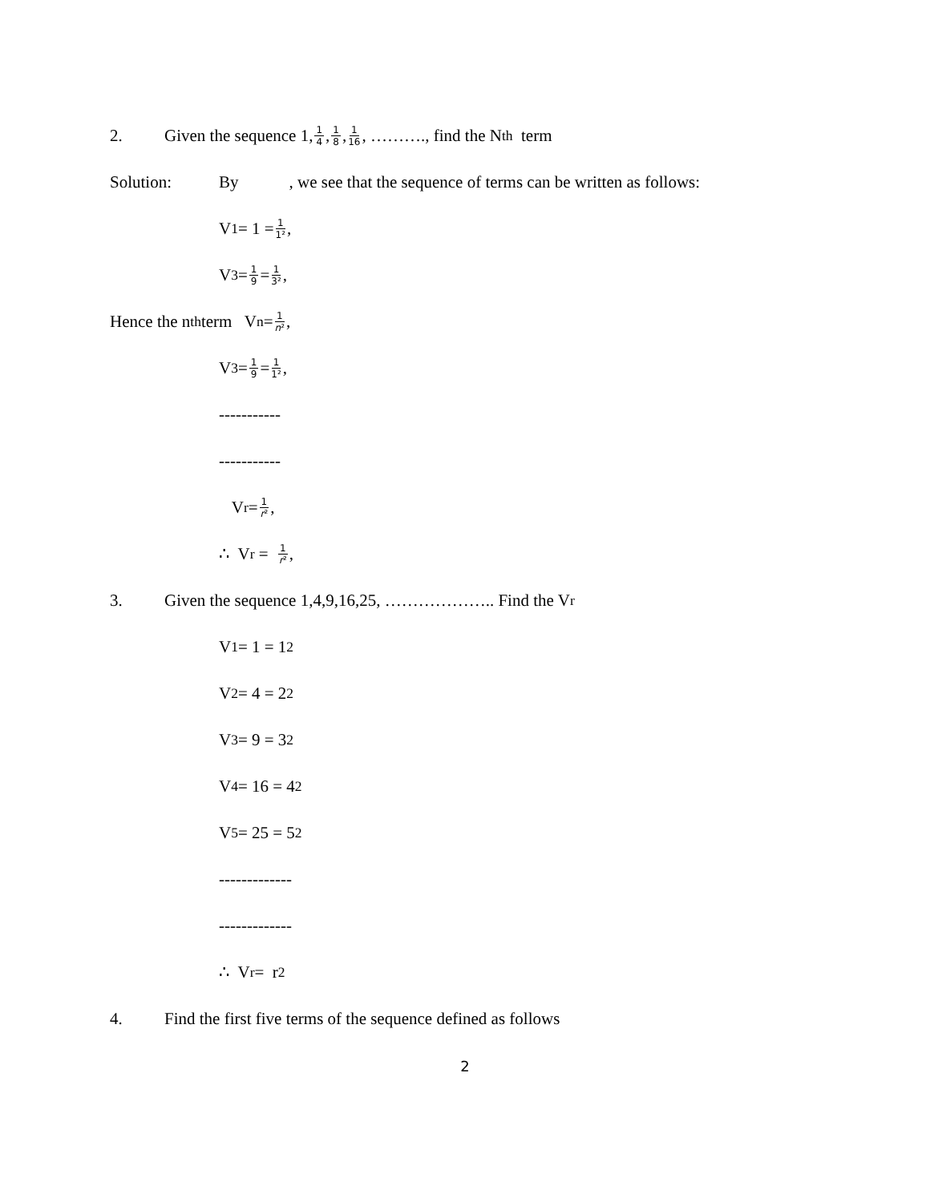2. Given the sequence 1, 1 4, 1 8, 1 16, ………., find the N<sup>th</sup> term
Solution: By , we see that the sequence of terms can be written as follows:
V<sub>1</sub> = 1 = 1 1²,
V<sub>3</sub> = 1 9 = 1 3²,
Hence the n<sup>th</sup> term V<sub>n</sub> = 1 n²,
V<sub>3</sub> = 1 9 = 1 1²,
-----------
-----------
V<sub>r</sub> = 1 r²,
∴ V<sub>r</sub> = 1 r²,
3. Given the sequence 1,4,9,16,25, ……………….. Find the V<sub>r</sub>
V<sub>1</sub> = 1 = 1<sup>2</sup>
V<sub>2</sub> = 4 = 2<sup>2</sup>
V<sub>3</sub> = 9 = 3<sup>2</sup>
V<sub>4</sub> = 16 = 4<sup>2</sup>
V<sub>5</sub> = 25 = 5<sup>2</sup>
-------------
-------------
∴ V<sub>r</sub> = r<sup>2</sup>
4. Find the first five terms of the sequence defined as follows
2